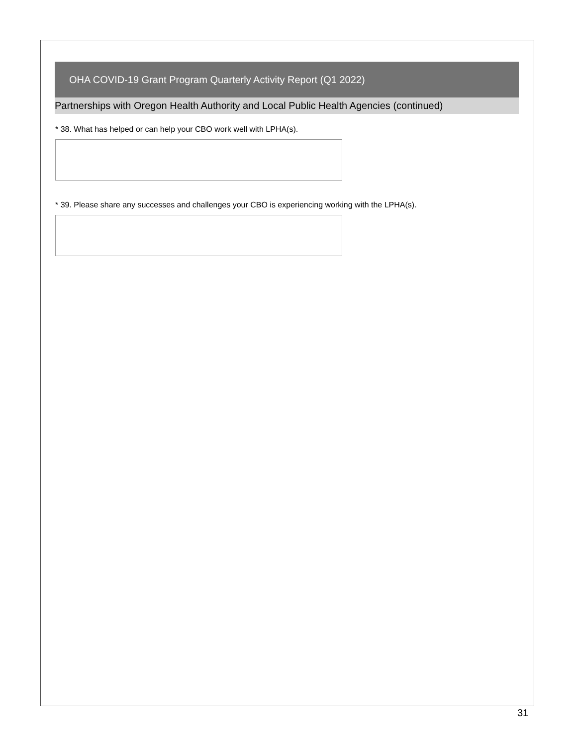OHA COVID-19 Grant Program Quarterly Activity Report (Q1 2022)
Partnerships with Oregon Health Authority and Local Public Health Agencies (continued)
* 38. What has helped or can help your CBO work well with LPHA(s).
* 39. Please share any successes and challenges your CBO is experiencing working with the LPHA(s).
31